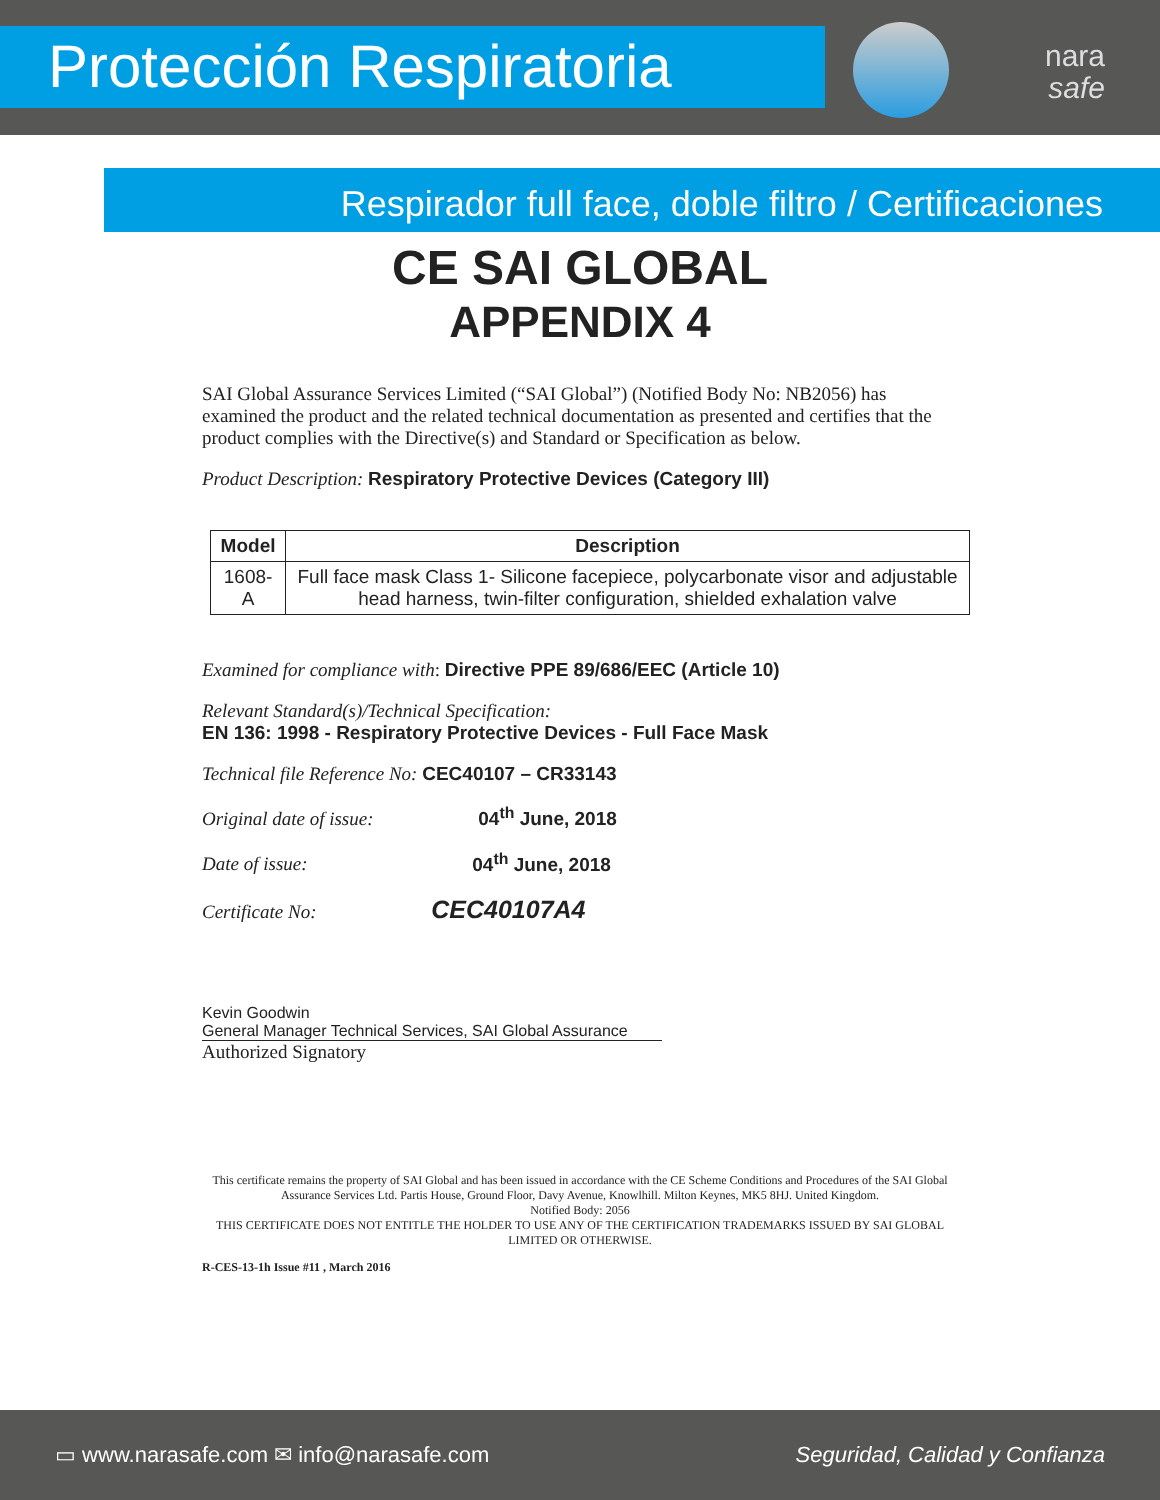Protección Respiratoria
nara
safe
Respirador full face, doble filtro / Certificaciones
CE SAI GLOBAL
APPENDIX 4
SAI Global Assurance Services Limited (“SAI Global”) (Notified Body No: NB2056) has examined the product and the related technical documentation as presented and certifies that the product complies with the Directive(s) and Standard or Specification as below.
Product Description: Respiratory Protective Devices (Category III)
| Model | Description |
| --- | --- |
| 1608-A | Full face mask Class 1- Silicone facepiece, polycarbonate visor and adjustable head harness, twin-filter configuration, shielded exhalation valve |
Examined for compliance with: Directive PPE 89/686/EEC (Article 10)
Relevant Standard(s)/Technical Specification:
EN 136: 1998 - Respiratory Protective Devices - Full Face Mask
Technical file Reference No: CEC40107 – CR33143
Original date of issue: 04<sup>th</sup> June, 2018
Date of issue: 04<sup>th</sup> June, 2018
Certificate No: CEC40107A4
Kevin Goodwin
General Manager Technical Services, SAI Global Assurance
Authorized Signatory
This certificate remains the property of SAI Global and has been issued in accordance with the CE Scheme Conditions and Procedures of the SAI Global Assurance Services Ltd. Partis House, Ground Floor, Davy Avenue, Knowlhill. Milton Keynes, MK5 8HJ. United Kingdom.
Notified Body: 2056
THIS CERTIFICATE DOES NOT ENTITLE THE HOLDER TO USE ANY OF THE CERTIFICATION TRADEMARKS ISSUED BY SAI GLOBAL LIMITED OR OTHERWISE.
R-CES-13-1h Issue #11 , March 2016
▭ www.narasafe.com ✉ info@narasafe.com Seguridad, Calidad y Confianza